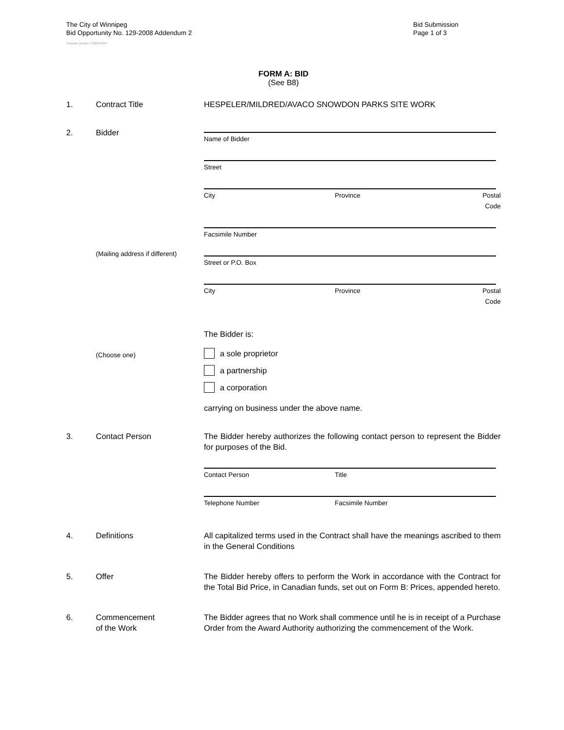The City of Winnipeg
Bid Opportunity No. 129-2008 Addendum 2
Bid Submission
Page 1 of 3
Template Version: C320070404
FORM A: BID
(See B8)
1. Contract Title HESPELER/MILDRED/AVACO SNOWDON PARKS SITE WORK
2. Bidder
Name of Bidder
Street
City Province Postal Code
Facsimile Number
(Mailing address if different)
Street or P.O. Box
City Province Postal Code
The Bidder is:
(Choose one)
a sole proprietor
a partnership
a corporation
carrying on business under the above name.
3. Contact Person The Bidder hereby authorizes the following contact person to represent the Bidder for purposes of the Bid.
Contact Person Title
Telephone Number Facsimile Number
4. Definitions All capitalized terms used in the Contract shall have the meanings ascribed to them in the General Conditions
5. Offer The Bidder hereby offers to perform the Work in accordance with the Contract for the Total Bid Price, in Canadian funds, set out on Form B: Prices, appended hereto.
6. Commencement
of the Work
The Bidder agrees that no Work shall commence until he is in receipt of a Purchase Order from the Award Authority authorizing the commencement of the Work.